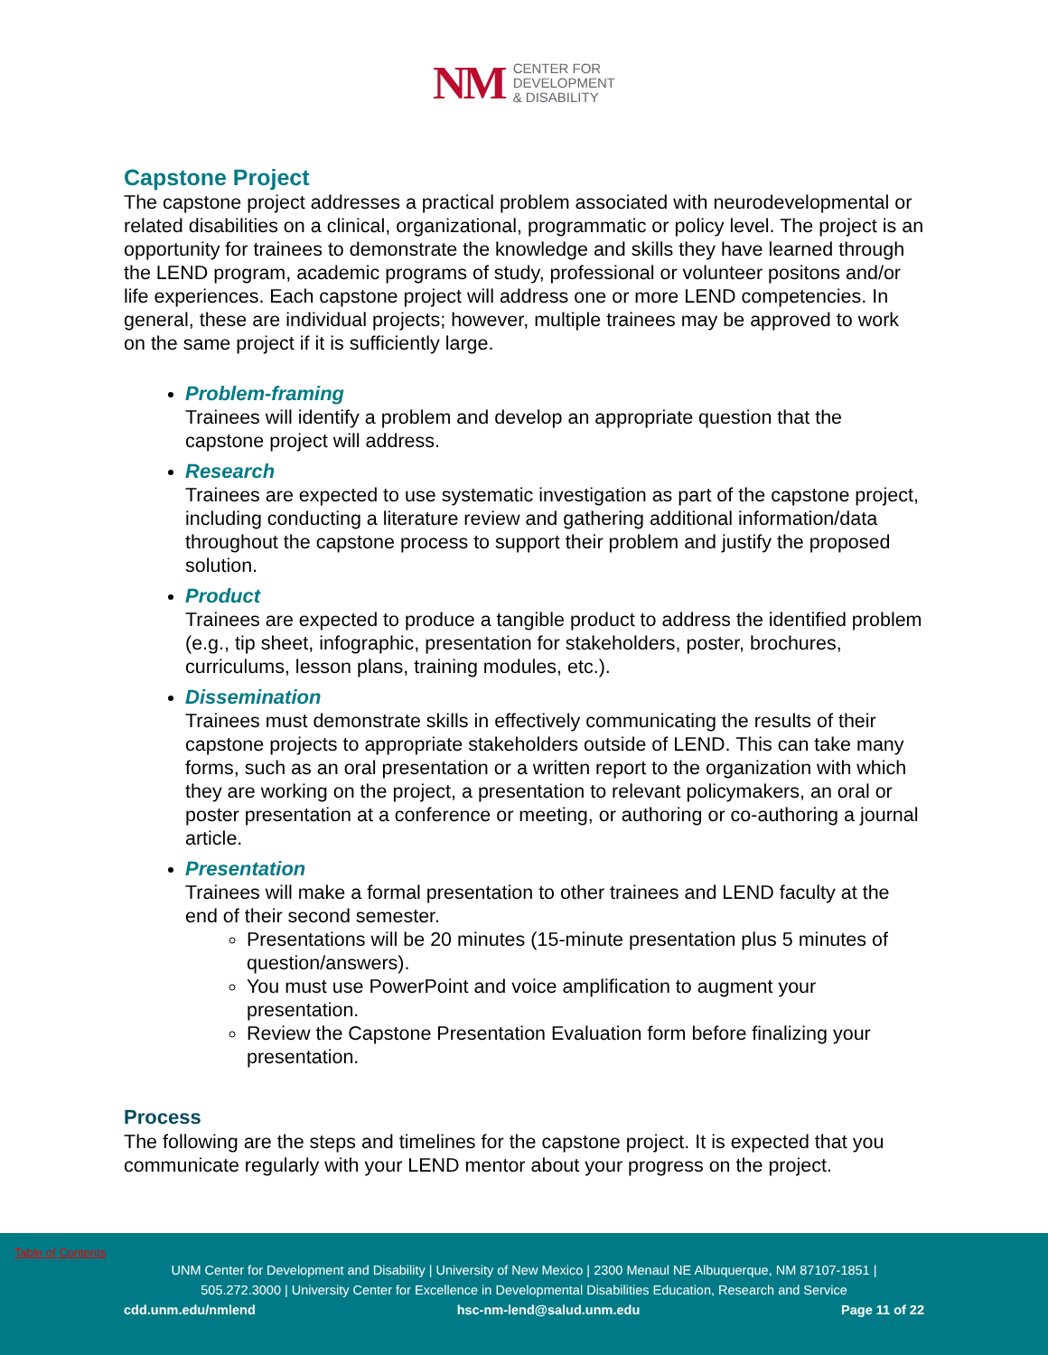NM
CENTER FOR
DEVELOPMENT
& DISABILITY
Capstone Project
The capstone project addresses a practical problem associated with neurodevelopmental or related disabilities on a clinical, organizational, programmatic or policy level. The project is an opportunity for trainees to demonstrate the knowledge and skills they have learned through the LEND program, academic programs of study, professional or volunteer positons and/or life experiences. Each capstone project will address one or more LEND competencies. In general, these are individual projects; however, multiple trainees may be approved to work on the same project if it is sufficiently large.
Problem-framing
Trainees will identify a problem and develop an appropriate question that the capstone project will address.
Research
Trainees are expected to use systematic investigation as part of the capstone project, including conducting a literature review and gathering additional information/data throughout the capstone process to support their problem and justify the proposed solution.
Product
Trainees are expected to produce a tangible product to address the identified problem (e.g., tip sheet, infographic, presentation for stakeholders, poster, brochures, curriculums, lesson plans, training modules, etc.).
Dissemination
Trainees must demonstrate skills in effectively communicating the results of their capstone projects to appropriate stakeholders outside of LEND. This can take many forms, such as an oral presentation or a written report to the organization with which they are working on the project, a presentation to relevant policymakers, an oral or poster presentation at a conference or meeting, or authoring or co-authoring a journal article.
Presentation
Trainees will make a formal presentation to other trainees and LEND faculty at the end of their second semester.
Presentations will be 20 minutes (15-minute presentation plus 5 minutes of question/answers).
You must use PowerPoint and voice amplification to augment your presentation.
Review the Capstone Presentation Evaluation form before finalizing your presentation.
Process
The following are the steps and timelines for the capstone project. It is expected that you communicate regularly with your LEND mentor about your progress on the project.
Table of Contents
UNM Center for Development and Disability | University of New Mexico | 2300 Menaul NE Albuquerque, NM 87107-1851 |
505.272.3000 | University Center for Excellence in Developmental Disabilities Education, Research and Service
cdd.unm.edu/nmlend hsc-nm-lend@salud.unm.edu Page 11 of 22